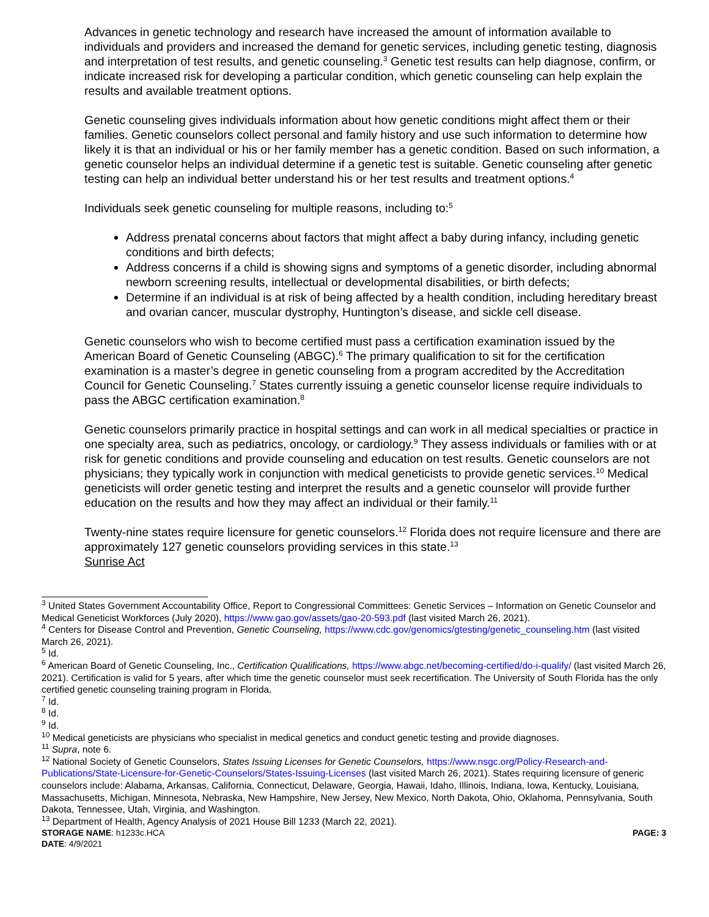Advances in genetic technology and research have increased the amount of information available to individuals and providers and increased the demand for genetic services, including genetic testing, diagnosis and interpretation of test results, and genetic counseling.<sup>3</sup> Genetic test results can help diagnose, confirm, or indicate increased risk for developing a particular condition, which genetic counseling can help explain the results and available treatment options.
Genetic counseling gives individuals information about how genetic conditions might affect them or their families. Genetic counselors collect personal and family history and use such information to determine how likely it is that an individual or his or her family member has a genetic condition. Based on such information, a genetic counselor helps an individual determine if a genetic test is suitable. Genetic counseling after genetic testing can help an individual better understand his or her test results and treatment options.<sup>4</sup>
Individuals seek genetic counseling for multiple reasons, including to:<sup>5</sup>
Address prenatal concerns about factors that might affect a baby during infancy, including genetic conditions and birth defects;
Address concerns if a child is showing signs and symptoms of a genetic disorder, including abnormal newborn screening results, intellectual or developmental disabilities, or birth defects;
Determine if an individual is at risk of being affected by a health condition, including hereditary breast and ovarian cancer, muscular dystrophy, Huntington’s disease, and sickle cell disease.
Genetic counselors who wish to become certified must pass a certification examination issued by the American Board of Genetic Counseling (ABGC).<sup>6</sup> The primary qualification to sit for the certification examination is a master’s degree in genetic counseling from a program accredited by the Accreditation Council for Genetic Counseling.<sup>7</sup> States currently issuing a genetic counselor license require individuals to pass the ABGC certification examination.<sup>8</sup>
Genetic counselors primarily practice in hospital settings and can work in all medical specialties or practice in one specialty area, such as pediatrics, oncology, or cardiology.<sup>9</sup> They assess individuals or families with or at risk for genetic conditions and provide counseling and education on test results. Genetic counselors are not physicians; they typically work in conjunction with medical geneticists to provide genetic services.<sup>10</sup> Medical geneticists will order genetic testing and interpret the results and a genetic counselor will provide further education on the results and how they may affect an individual or their family.<sup>11</sup>
Twenty-nine states require licensure for genetic counselors.<sup>12</sup> Florida does not require licensure and there are approximately 127 genetic counselors providing services in this state.<sup>13</sup>
Sunrise Act
<sup>3</sup> United States Government Accountability Office, Report to Congressional Committees: Genetic Services – Information on Genetic Counselor and Medical Geneticist Workforces (July 2020), https://www.gao.gov/assets/gao-20-593.pdf (last visited March 26, 2021).
<sup>4</sup> Centers for Disease Control and Prevention, Genetic Counseling, https://www.cdc.gov/genomics/gtesting/genetic_counseling.htm (last visited March 26, 2021).
<sup>5</sup> Id.
<sup>6</sup> American Board of Genetic Counseling, Inc., Certification Qualifications, https://www.abgc.net/becoming-certified/do-i-qualify/ (last visited March 26, 2021). Certification is valid for 5 years, after which time the genetic counselor must seek recertification. The University of South Florida has the only certified genetic counseling training program in Florida.
<sup>7</sup> Id.
<sup>8</sup> Id.
<sup>9</sup> Id.
<sup>10</sup> Medical geneticists are physicians who specialist in medical genetics and conduct genetic testing and provide diagnoses.
<sup>11</sup> Supra, note 6.
<sup>12</sup> National Society of Genetic Counselors, States Issuing Licenses for Genetic Counselors, https://www.nsgc.org/Policy-Research-and-Publications/State-Licensure-for-Genetic-Counselors/States-Issuing-Licenses (last visited March 26, 2021). States requiring licensure of generic counselors include: Alabama, Arkansas, California, Connecticut, Delaware, Georgia, Hawaii, Idaho, Illinois, Indiana, Iowa, Kentucky, Louisiana, Massachusetts, Michigan, Minnesota, Nebraska, New Hampshire, New Jersey, New Mexico, North Dakota, Ohio, Oklahoma, Pennsylvania, South Dakota, Tennessee, Utah, Virginia, and Washington.
<sup>13</sup> Department of Health, Agency Analysis of 2021 House Bill 1233 (March 22, 2021).
STORAGE NAME: h1233c.HCA PAGE: 3
DATE: 4/9/2021